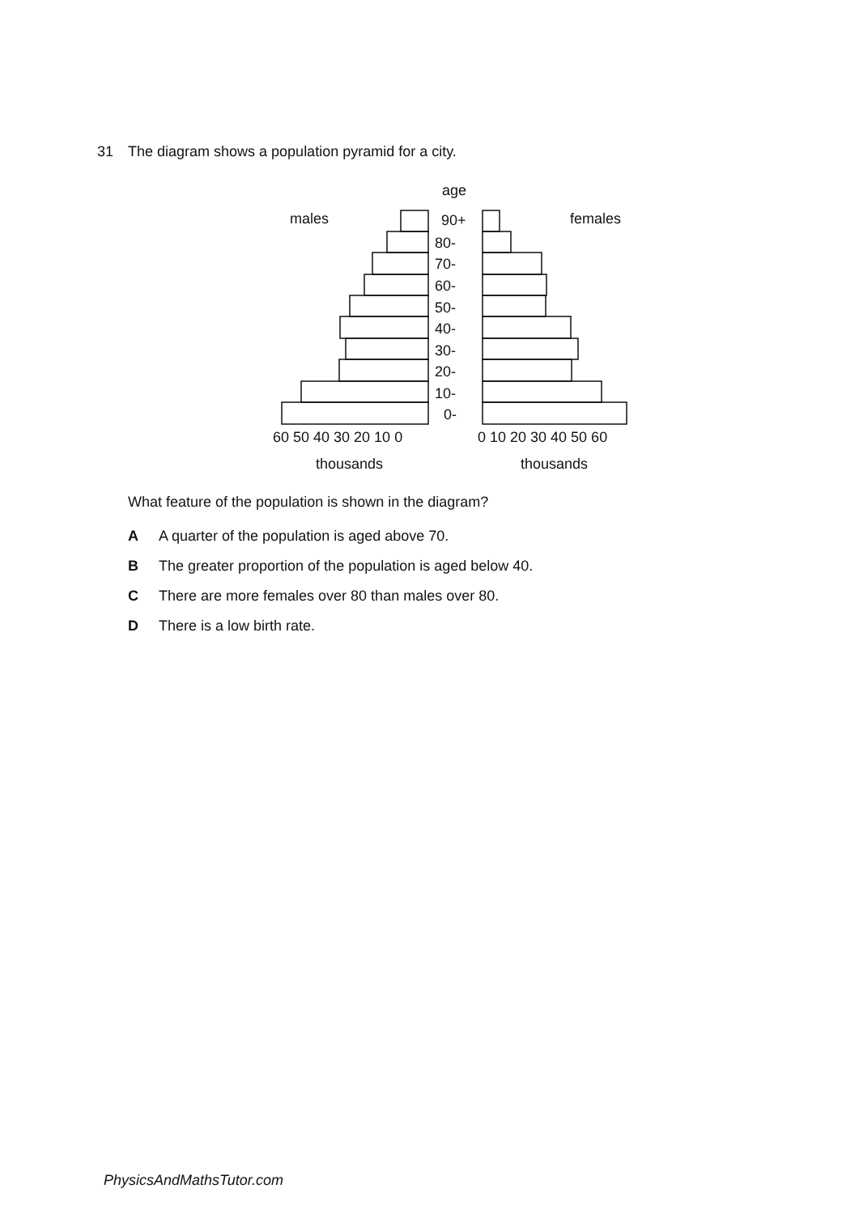31 The diagram shows a population pyramid for a city.
age
males
females
90+
80-
70-
60-
50-
40-
30-
20-
10-
0-
60 50 40 30 20 10 0
0 10 20 30 40 50 60
thousands
thousands
What feature of the population is shown in the diagram?
A A quarter of the population is aged above 70.
B The greater proportion of the population is aged below 40.
C There are more females over 80 than males over 80.
D There is a low birth rate.
PhysicsAndMathsTutor.com